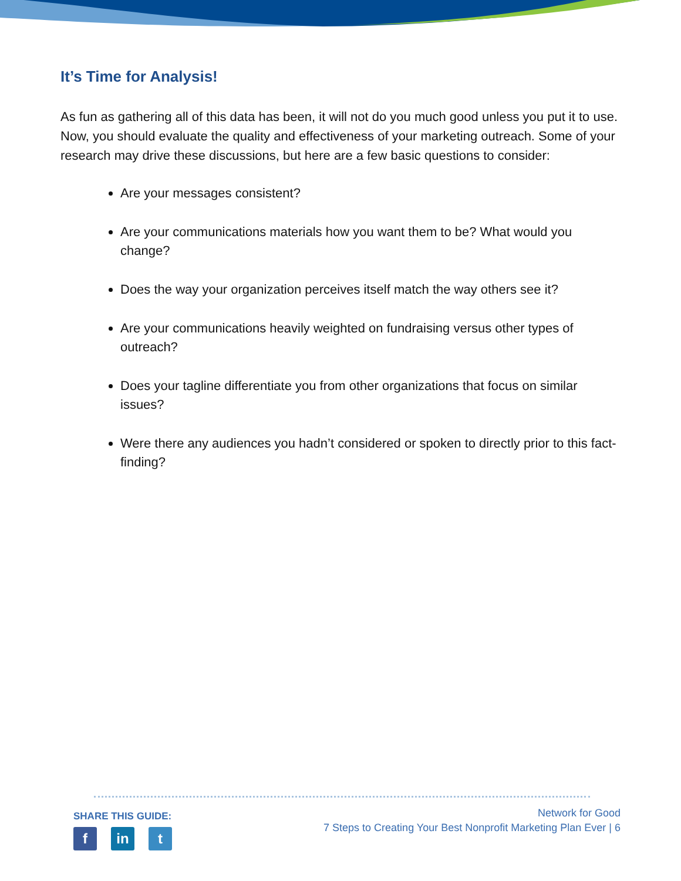It’s Time for Analysis!
As fun as gathering all of this data has been, it will not do you much good unless you put it to use. Now, you should evaluate the quality and effectiveness of your marketing outreach. Some of your research may drive these discussions, but here are a few basic questions to consider:
Are your messages consistent?
Are your communications materials how you want them to be? What would you change?
Does the way your organization perceives itself match the way others see it?
Are your communications heavily weighted on fundraising versus other types of outreach?
Does your tagline differentiate you from other organizations that focus on similar issues?
Were there any audiences you hadn’t considered or spoken to directly prior to this fact-finding?
SHARE THIS GUIDE:
f in t
Network for Good
7 Steps to Creating Your Best Nonprofit Marketing Plan Ever | 6